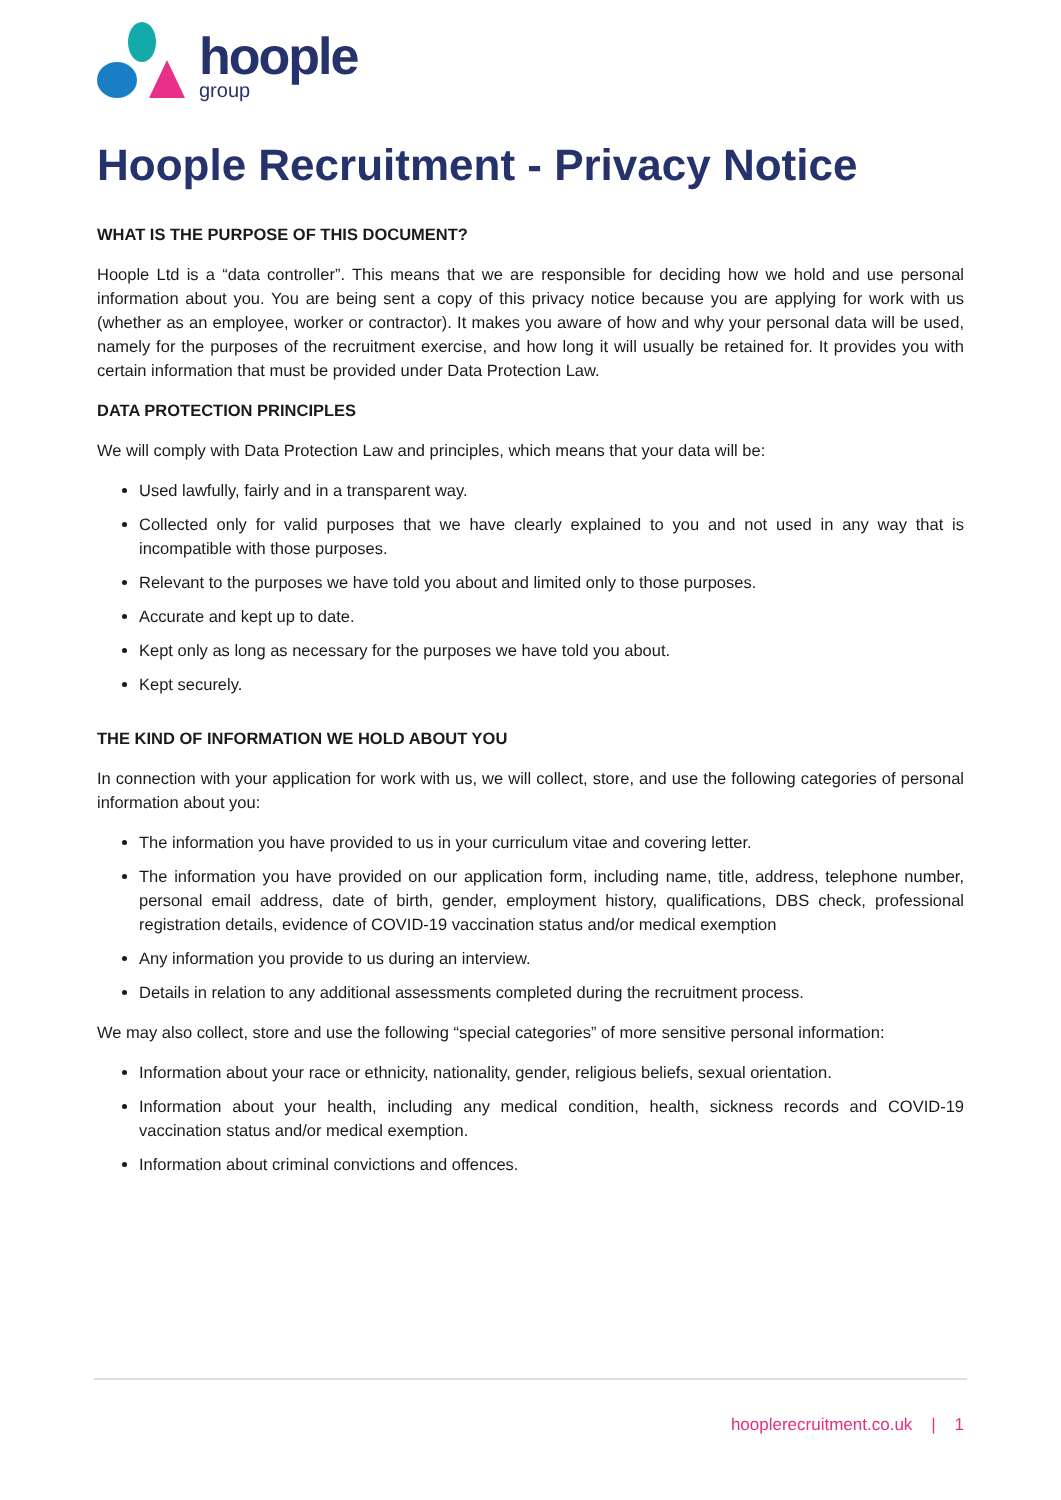hoople
group
Hoople Recruitment - Privacy Notice
WHAT IS THE PURPOSE OF THIS DOCUMENT?
Hoople Ltd is a “data controller”. This means that we are responsible for deciding how we hold and use personal information about you. You are being sent a copy of this privacy notice because you are applying for work with us (whether as an employee, worker or contractor). It makes you aware of how and why your personal data will be used, namely for the purposes of the recruitment exercise, and how long it will usually be retained for. It provides you with certain information that must be provided under Data Protection Law.
DATA PROTECTION PRINCIPLES
We will comply with Data Protection Law and principles, which means that your data will be:
Used lawfully, fairly and in a transparent way.
Collected only for valid purposes that we have clearly explained to you and not used in any way that is incompatible with those purposes.
Relevant to the purposes we have told you about and limited only to those purposes.
Accurate and kept up to date.
Kept only as long as necessary for the purposes we have told you about.
Kept securely.
THE KIND OF INFORMATION WE HOLD ABOUT YOU
In connection with your application for work with us, we will collect, store, and use the following categories of personal information about you:
The information you have provided to us in your curriculum vitae and covering letter.
The information you have provided on our application form, including name, title, address, telephone number, personal email address, date of birth, gender, employment history, qualifications, DBS check, professional registration details, evidence of COVID-19 vaccination status and/or medical exemption
Any information you provide to us during an interview.
Details in relation to any additional assessments completed during the recruitment process.
We may also collect, store and use the following “special categories” of more sensitive personal information:
Information about your race or ethnicity, nationality, gender, religious beliefs, sexual orientation.
Information about your health, including any medical condition, health, sickness records and COVID-19 vaccination status and/or medical exemption.
Information about criminal convictions and offences.
hooplerecruitment.co.uk | 1